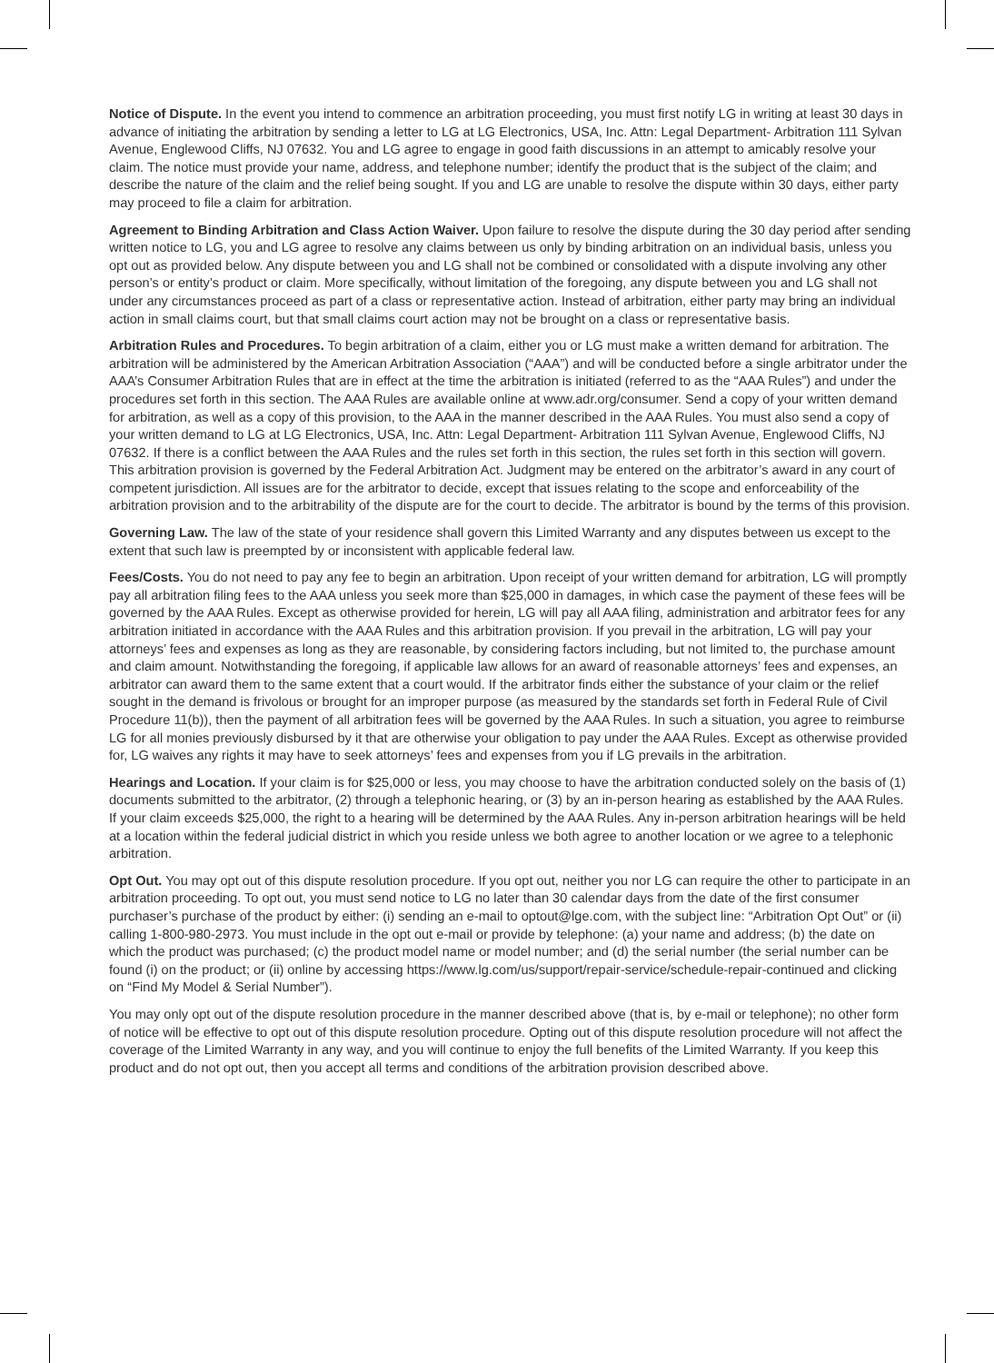Notice of Dispute. In the event you intend to commence an arbitration proceeding, you must first notify LG in writing at least 30 days in advance of initiating the arbitration by sending a letter to LG at LG Electronics, USA, Inc. Attn: Legal Department- Arbitration 111 Sylvan Avenue, Englewood Cliffs, NJ 07632. You and LG agree to engage in good faith discussions in an attempt to amicably resolve your claim. The notice must provide your name, address, and telephone number; identify the product that is the subject of the claim; and describe the nature of the claim and the relief being sought. If you and LG are unable to resolve the dispute within 30 days, either party may proceed to file a claim for arbitration.
Agreement to Binding Arbitration and Class Action Waiver. Upon failure to resolve the dispute during the 30 day period after sending written notice to LG, you and LG agree to resolve any claims between us only by binding arbitration on an individual basis, unless you opt out as provided below. Any dispute between you and LG shall not be combined or consolidated with a dispute involving any other person’s or entity’s product or claim. More specifically, without limitation of the foregoing, any dispute between you and LG shall not under any circumstances proceed as part of a class or representative action. Instead of arbitration, either party may bring an individual action in small claims court, but that small claims court action may not be brought on a class or representative basis.
Arbitration Rules and Procedures. To begin arbitration of a claim, either you or LG must make a written demand for arbitration. The arbitration will be administered by the American Arbitration Association (“AAA”) and will be conducted before a single arbitrator under the AAA’s Consumer Arbitration Rules that are in effect at the time the arbitration is initiated (referred to as the “AAA Rules”) and under the procedures set forth in this section. The AAA Rules are available online at www.adr.org/consumer. Send a copy of your written demand for arbitration, as well as a copy of this provision, to the AAA in the manner described in the AAA Rules. You must also send a copy of your written demand to LG at LG Electronics, USA, Inc. Attn: Legal Department- Arbitration 111 Sylvan Avenue, Englewood Cliffs, NJ 07632. If there is a conflict between the AAA Rules and the rules set forth in this section, the rules set forth in this section will govern. This arbitration provision is governed by the Federal Arbitration Act. Judgment may be entered on the arbitrator’s award in any court of competent jurisdiction. All issues are for the arbitrator to decide, except that issues relating to the scope and enforceability of the arbitration provision and to the arbitrability of the dispute are for the court to decide. The arbitrator is bound by the terms of this provision.
Governing Law. The law of the state of your residence shall govern this Limited Warranty and any disputes between us except to the extent that such law is preempted by or inconsistent with applicable federal law.
Fees/Costs. You do not need to pay any fee to begin an arbitration. Upon receipt of your written demand for arbitration, LG will promptly pay all arbitration filing fees to the AAA unless you seek more than $25,000 in damages, in which case the payment of these fees will be governed by the AAA Rules. Except as otherwise provided for herein, LG will pay all AAA filing, administration and arbitrator fees for any arbitration initiated in accordance with the AAA Rules and this arbitration provision. If you prevail in the arbitration, LG will pay your attorneys’ fees and expenses as long as they are reasonable, by considering factors including, but not limited to, the purchase amount and claim amount. Notwithstanding the foregoing, if applicable law allows for an award of reasonable attorneys’ fees and expenses, an arbitrator can award them to the same extent that a court would. If the arbitrator finds either the substance of your claim or the relief sought in the demand is frivolous or brought for an improper purpose (as measured by the standards set forth in Federal Rule of Civil Procedure 11(b)), then the payment of all arbitration fees will be governed by the AAA Rules. In such a situation, you agree to reimburse LG for all monies previously disbursed by it that are otherwise your obligation to pay under the AAA Rules. Except as otherwise provided for, LG waives any rights it may have to seek attorneys’ fees and expenses from you if LG prevails in the arbitration.
Hearings and Location. If your claim is for $25,000 or less, you may choose to have the arbitration conducted solely on the basis of (1) documents submitted to the arbitrator, (2) through a telephonic hearing, or (3) by an in-person hearing as established by the AAA Rules. If your claim exceeds $25,000, the right to a hearing will be determined by the AAA Rules. Any in-person arbitration hearings will be held at a location within the federal judicial district in which you reside unless we both agree to another location or we agree to a telephonic arbitration.
Opt Out. You may opt out of this dispute resolution procedure. If you opt out, neither you nor LG can require the other to participate in an arbitration proceeding. To opt out, you must send notice to LG no later than 30 calendar days from the date of the first consumer purchaser’s purchase of the product by either: (i) sending an e-mail to optout@lge.com, with the subject line: “Arbitration Opt Out” or (ii) calling 1-800-980-2973. You must include in the opt out e-mail or provide by telephone: (a) your name and address; (b) the date on which the product was purchased; (c) the product model name or model number; and (d) the serial number (the serial number can be found (i) on the product; or (ii) online by accessing https://www.lg.com/us/support/repair-service/schedule-repair-continued and clicking on “Find My Model & Serial Number”).
You may only opt out of the dispute resolution procedure in the manner described above (that is, by e-mail or telephone); no other form of notice will be effective to opt out of this dispute resolution procedure. Opting out of this dispute resolution procedure will not affect the coverage of the Limited Warranty in any way, and you will continue to enjoy the full benefits of the Limited Warranty. If you keep this product and do not opt out, then you accept all terms and conditions of the arbitration provision described above.